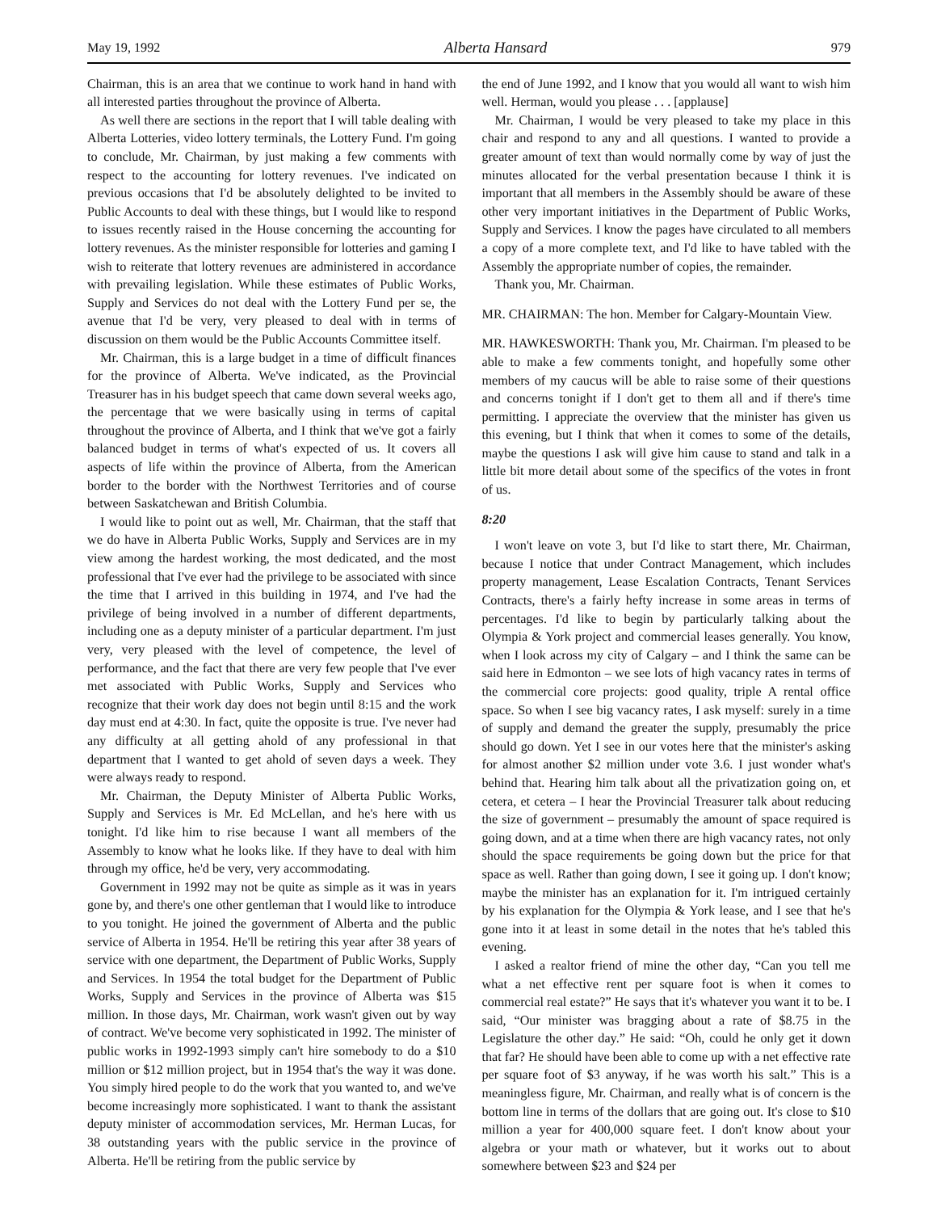May 19, 1992 Alberta Hansard 979
Chairman, this is an area that we continue to work hand in hand with all interested parties throughout the province of Alberta.
As well there are sections in the report that I will table dealing with Alberta Lotteries, video lottery terminals, the Lottery Fund. I'm going to conclude, Mr. Chairman, by just making a few comments with respect to the accounting for lottery revenues. I've indicated on previous occasions that I'd be absolutely delighted to be invited to Public Accounts to deal with these things, but I would like to respond to issues recently raised in the House concerning the accounting for lottery revenues. As the minister responsible for lotteries and gaming I wish to reiterate that lottery revenues are administered in accordance with prevailing legislation. While these estimates of Public Works, Supply and Services do not deal with the Lottery Fund per se, the avenue that I'd be very, very pleased to deal with in terms of discussion on them would be the Public Accounts Committee itself.
Mr. Chairman, this is a large budget in a time of difficult finances for the province of Alberta. We've indicated, as the Provincial Treasurer has in his budget speech that came down several weeks ago, the percentage that we were basically using in terms of capital throughout the province of Alberta, and I think that we've got a fairly balanced budget in terms of what's expected of us. It covers all aspects of life within the province of Alberta, from the American border to the border with the Northwest Territories and of course between Saskatchewan and British Columbia.
I would like to point out as well, Mr. Chairman, that the staff that we do have in Alberta Public Works, Supply and Services are in my view among the hardest working, the most dedicated, and the most professional that I've ever had the privilege to be associated with since the time that I arrived in this building in 1974, and I've had the privilege of being involved in a number of different departments, including one as a deputy minister of a particular department. I'm just very, very pleased with the level of competence, the level of performance, and the fact that there are very few people that I've ever met associated with Public Works, Supply and Services who recognize that their work day does not begin until 8:15 and the work day must end at 4:30. In fact, quite the opposite is true. I've never had any difficulty at all getting ahold of any professional in that department that I wanted to get ahold of seven days a week. They were always ready to respond.
Mr. Chairman, the Deputy Minister of Alberta Public Works, Supply and Services is Mr. Ed McLellan, and he's here with us tonight. I'd like him to rise because I want all members of the Assembly to know what he looks like. If they have to deal with him through my office, he'd be very, very accommodating.
Government in 1992 may not be quite as simple as it was in years gone by, and there's one other gentleman that I would like to introduce to you tonight. He joined the government of Alberta and the public service of Alberta in 1954. He'll be retiring this year after 38 years of service with one department, the Department of Public Works, Supply and Services. In 1954 the total budget for the Department of Public Works, Supply and Services in the province of Alberta was $15 million. In those days, Mr. Chairman, work wasn't given out by way of contract. We've become very sophisticated in 1992. The minister of public works in 1992-1993 simply can't hire somebody to do a $10 million or $12 million project, but in 1954 that's the way it was done. You simply hired people to do the work that you wanted to, and we've become increasingly more sophisticated. I want to thank the assistant deputy minister of accommodation services, Mr. Herman Lucas, for 38 outstanding years with the public service in the province of Alberta. He'll be retiring from the public service by
the end of June 1992, and I know that you would all want to wish him well. Herman, would you please . . . [applause]
Mr. Chairman, I would be very pleased to take my place in this chair and respond to any and all questions. I wanted to provide a greater amount of text than would normally come by way of just the minutes allocated for the verbal presentation because I think it is important that all members in the Assembly should be aware of these other very important initiatives in the Department of Public Works, Supply and Services. I know the pages have circulated to all members a copy of a more complete text, and I'd like to have tabled with the Assembly the appropriate number of copies, the remainder.
Thank you, Mr. Chairman.
MR. CHAIRMAN: The hon. Member for Calgary-Mountain View.
MR. HAWKESWORTH: Thank you, Mr. Chairman. I'm pleased to be able to make a few comments tonight, and hopefully some other members of my caucus will be able to raise some of their questions and concerns tonight if I don't get to them all and if there's time permitting. I appreciate the overview that the minister has given us this evening, but I think that when it comes to some of the details, maybe the questions I ask will give him cause to stand and talk in a little bit more detail about some of the specifics of the votes in front of us.
8:20
I won't leave on vote 3, but I'd like to start there, Mr. Chairman, because I notice that under Contract Management, which includes property management, Lease Escalation Contracts, Tenant Services Contracts, there's a fairly hefty increase in some areas in terms of percentages. I'd like to begin by particularly talking about the Olympia & York project and commercial leases generally. You know, when I look across my city of Calgary – and I think the same can be said here in Edmonton – we see lots of high vacancy rates in terms of the commercial core projects: good quality, triple A rental office space. So when I see big vacancy rates, I ask myself: surely in a time of supply and demand the greater the supply, presumably the price should go down. Yet I see in our votes here that the minister's asking for almost another $2 million under vote 3.6. I just wonder what's behind that. Hearing him talk about all the privatization going on, et cetera, et cetera – I hear the Provincial Treasurer talk about reducing the size of government – presumably the amount of space required is going down, and at a time when there are high vacancy rates, not only should the space requirements be going down but the price for that space as well. Rather than going down, I see it going up. I don't know; maybe the minister has an explanation for it. I'm intrigued certainly by his explanation for the Olympia & York lease, and I see that he's gone into it at least in some detail in the notes that he's tabled this evening.
I asked a realtor friend of mine the other day, “Can you tell me what a net effective rent per square foot is when it comes to commercial real estate?” He says that it's whatever you want it to be. I said, “Our minister was bragging about a rate of $8.75 in the Legislature the other day.” He said: “Oh, could he only get it down that far? He should have been able to come up with a net effective rate per square foot of $3 anyway, if he was worth his salt.” This is a meaningless figure, Mr. Chairman, and really what is of concern is the bottom line in terms of the dollars that are going out. It's close to $10 million a year for 400,000 square feet. I don't know about your algebra or your math or whatever, but it works out to about somewhere between $23 and $24 per